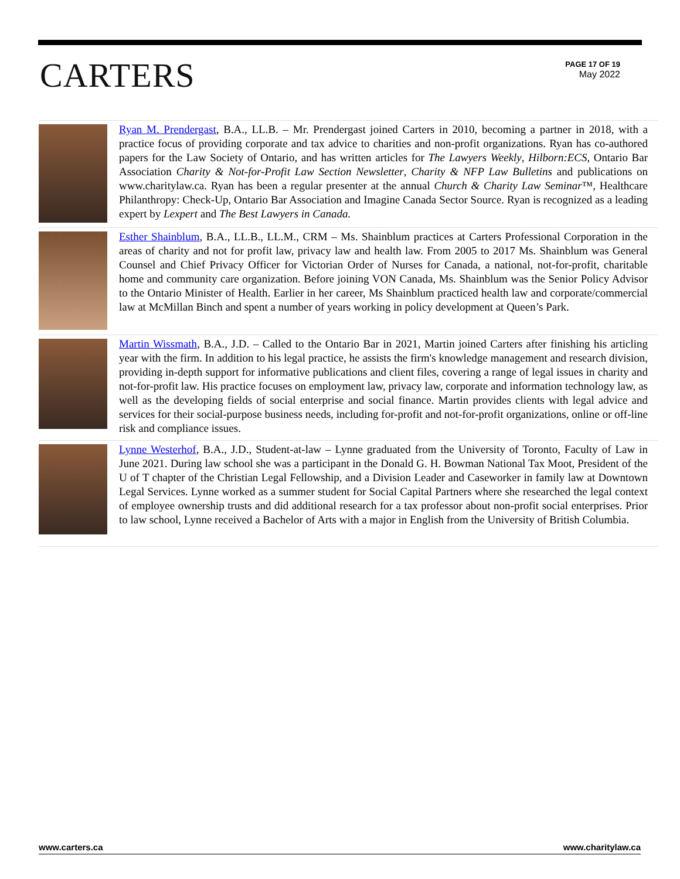CARTERS
PAGE 17 OF 19
May 2022
Ryan M. Prendergast, B.A., LL.B. – Mr. Prendergast joined Carters in 2010, becoming a partner in 2018, with a practice focus of providing corporate and tax advice to charities and non-profit organizations. Ryan has co-authored papers for the Law Society of Ontario, and has written articles for The Lawyers Weekly, Hilborn:ECS, Ontario Bar Association Charity & Not-for-Profit Law Section Newsletter, Charity & NFP Law Bulletins and publications on www.charitylaw.ca. Ryan has been a regular presenter at the annual Church & Charity Law Seminar™, Healthcare Philanthropy: Check-Up, Ontario Bar Association and Imagine Canada Sector Source. Ryan is recognized as a leading expert by Lexpert and The Best Lawyers in Canada.
Esther Shainblum, B.A., LL.B., LL.M., CRM – Ms. Shainblum practices at Carters Professional Corporation in the areas of charity and not for profit law, privacy law and health law. From 2005 to 2017 Ms. Shainblum was General Counsel and Chief Privacy Officer for Victorian Order of Nurses for Canada, a national, not-for-profit, charitable home and community care organization. Before joining VON Canada, Ms. Shainblum was the Senior Policy Advisor to the Ontario Minister of Health. Earlier in her career, Ms Shainblum practiced health law and corporate/commercial law at McMillan Binch and spent a number of years working in policy development at Queen’s Park.
Martin Wissmath, B.A., J.D. – Called to the Ontario Bar in 2021, Martin joined Carters after finishing his articling year with the firm. In addition to his legal practice, he assists the firm's knowledge management and research division, providing in-depth support for informative publications and client files, covering a range of legal issues in charity and not-for-profit law. His practice focuses on employment law, privacy law, corporate and information technology law, as well as the developing fields of social enterprise and social finance. Martin provides clients with legal advice and services for their social-purpose business needs, including for-profit and not-for-profit organizations, online or off-line risk and compliance issues.
Lynne Westerhof, B.A., J.D., Student-at-law – Lynne graduated from the University of Toronto, Faculty of Law in June 2021. During law school she was a participant in the Donald G. H. Bowman National Tax Moot, President of the U of T chapter of the Christian Legal Fellowship, and a Division Leader and Caseworker in family law at Downtown Legal Services. Lynne worked as a summer student for Social Capital Partners where she researched the legal context of employee ownership trusts and did additional research for a tax professor about non-profit social enterprises. Prior to law school, Lynne received a Bachelor of Arts with a major in English from the University of British Columbia.
www.carters.ca www.charitylaw.ca